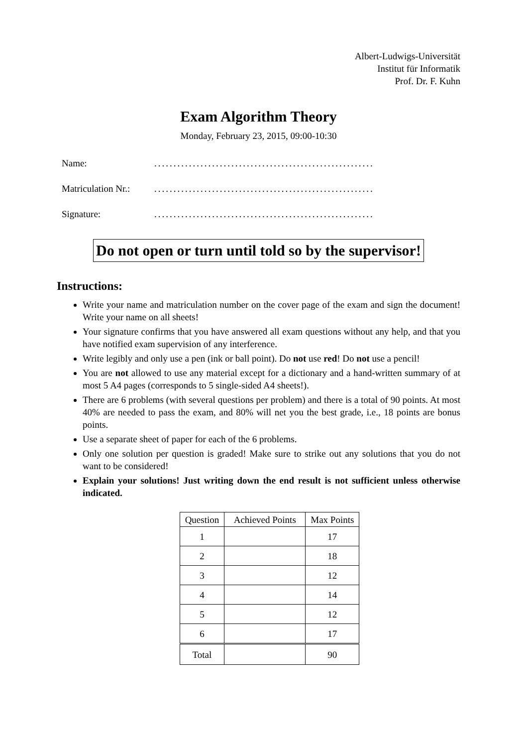Albert-Ludwigs-Universität
Institut für Informatik
Prof. Dr. F. Kuhn
Exam Algorithm Theory
Monday, February 23, 2015, 09:00-10:30
Name: .........................................................
Matriculation Nr.: .........................................................
Signature: .........................................................
Do not open or turn until told so by the supervisor!
Instructions:
Write your name and matriculation number on the cover page of the exam and sign the document! Write your name on all sheets!
Your signature confirms that you have answered all exam questions without any help, and that you have notified exam supervision of any interference.
Write legibly and only use a pen (ink or ball point). Do not use red! Do not use a pencil!
You are not allowed to use any material except for a dictionary and a hand-written summary of at most 5 A4 pages (corresponds to 5 single-sided A4 sheets!).
There are 6 problems (with several questions per problem) and there is a total of 90 points. At most 40% are needed to pass the exam, and 80% will net you the best grade, i.e., 18 points are bonus points.
Use a separate sheet of paper for each of the 6 problems.
Only one solution per question is graded! Make sure to strike out any solutions that you do not want to be considered!
Explain your solutions! Just writing down the end result is not sufficient unless otherwise indicated.
| Question | Achieved Points | Max Points |
| --- | --- | --- |
| 1 | | 17 |
| 2 | | 18 |
| 3 | | 12 |
| 4 | | 14 |
| 5 | | 12 |
| 6 | | 17 |
| Total | | 90 |